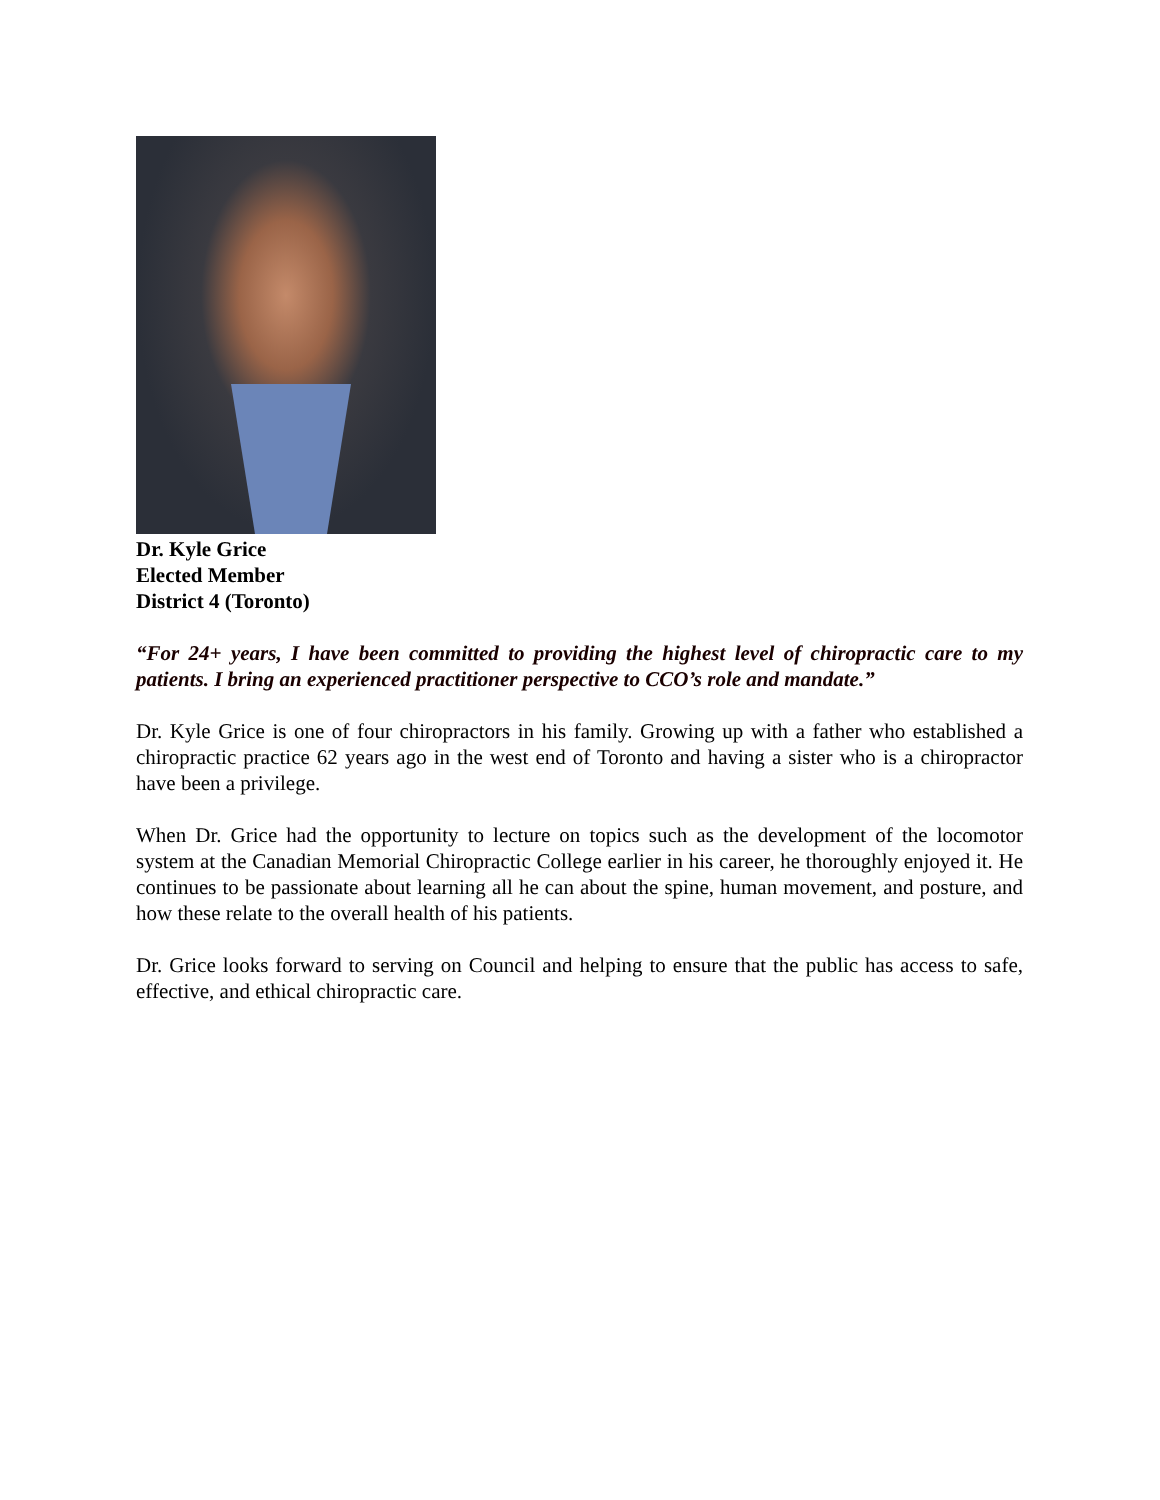Dr. Kyle Grice
Elected Member
District 4 (Toronto)
“For 24+ years, I have been committed to providing the highest level of chiropractic care to my patients. I bring an experienced practitioner perspective to CCO’s role and mandate.”
Dr. Kyle Grice is one of four chiropractors in his family. Growing up with a father who established a chiropractic practice 62 years ago in the west end of Toronto and having a sister who is a chiropractor have been a privilege.
When Dr. Grice had the opportunity to lecture on topics such as the development of the locomotor system at the Canadian Memorial Chiropractic College earlier in his career, he thoroughly enjoyed it. He continues to be passionate about learning all he can about the spine, human movement, and posture, and how these relate to the overall health of his patients.
Dr. Grice looks forward to serving on Council and helping to ensure that the public has access to safe, effective, and ethical chiropractic care.